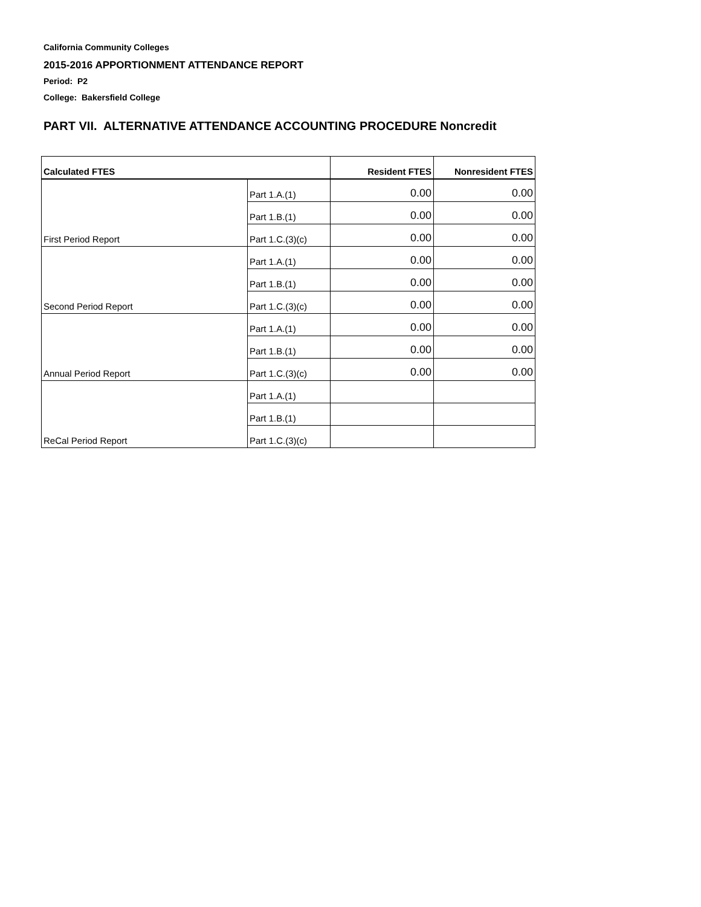California Community Colleges
2015-2016 APPORTIONMENT ATTENDANCE REPORT
Period: P2
College: Bakersfield College
PART VII. ALTERNATIVE ATTENDANCE ACCOUNTING PROCEDURE Noncredit
| Calculated FTES | | Resident FTES | Nonresident FTES |
| --- | --- | --- | --- |
| | Part 1.A.(1) | 0.00 | 0.00 |
| | Part 1.B.(1) | 0.00 | 0.00 |
| First Period Report | Part 1.C.(3)(c) | 0.00 | 0.00 |
| | Part 1.A.(1) | 0.00 | 0.00 |
| | Part 1.B.(1) | 0.00 | 0.00 |
| Second Period Report | Part 1.C.(3)(c) | 0.00 | 0.00 |
| | Part 1.A.(1) | 0.00 | 0.00 |
| | Part 1.B.(1) | 0.00 | 0.00 |
| Annual Period Report | Part 1.C.(3)(c) | 0.00 | 0.00 |
| | Part 1.A.(1) | | |
| | Part 1.B.(1) | | |
| ReCal Period Report | Part 1.C.(3)(c) | | |